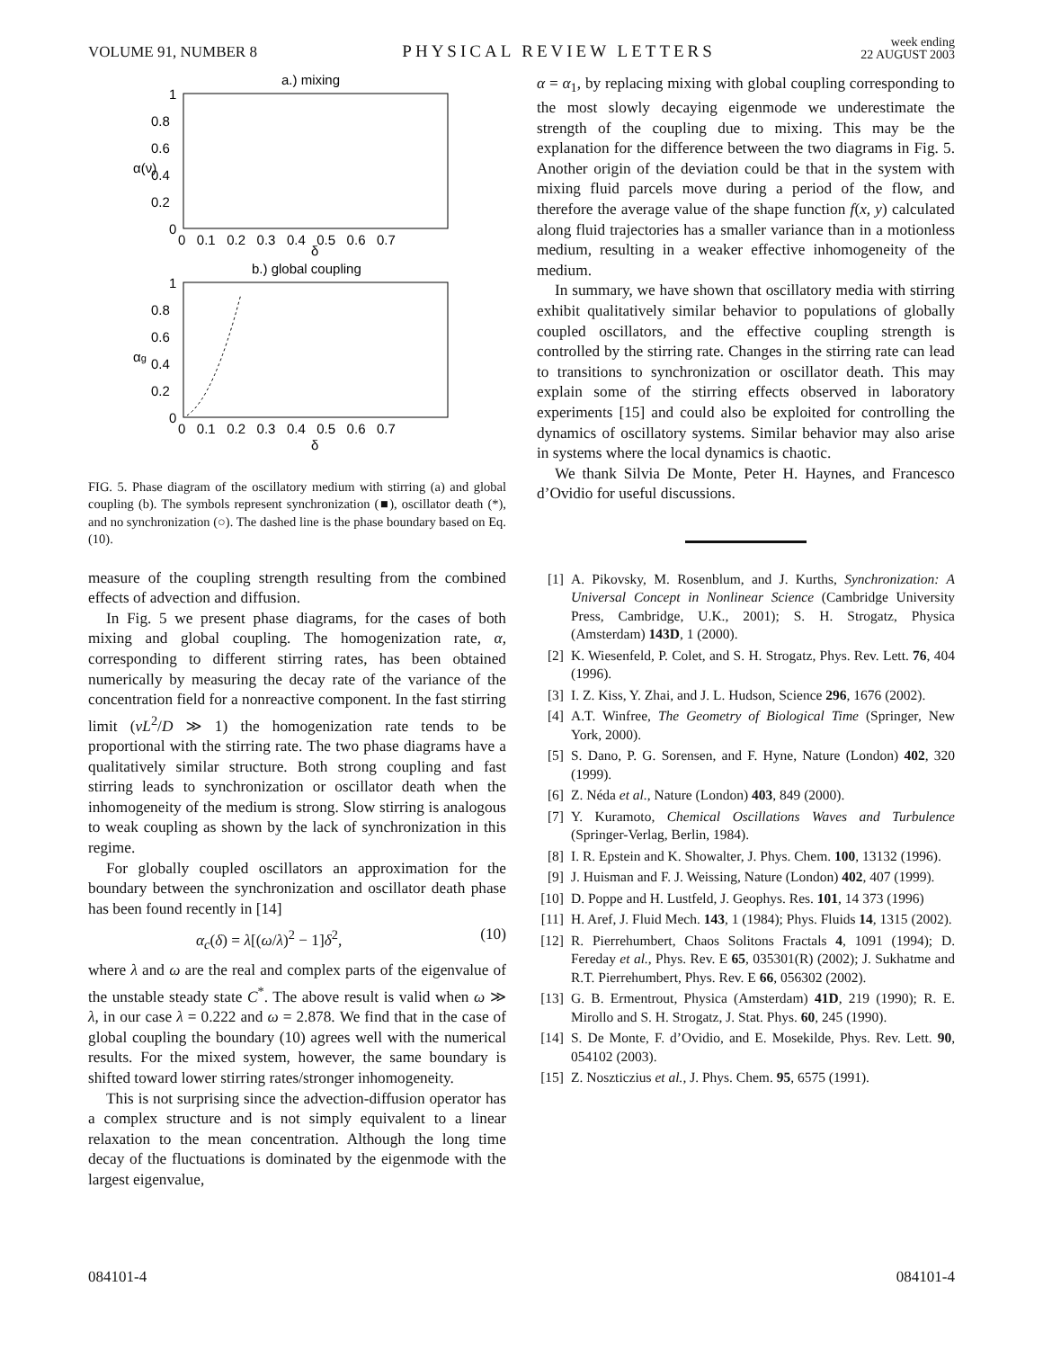VOLUME 91, NUMBER 8 PHYSICAL REVIEW LETTERS week ending
22 AUGUST 2003
a.) mixing
1
0.8
0.6
0.4
0.2
0
α(ν)
0 0.1 0.2 0.3 0.4 0.5 0.6 0.7
δ
b.) global coupling
1
0.8
0.6
0.4
0.2
0
αg
0 0.1 0.2 0.3 0.4 0.5 0.6 0.7
δ
FIG. 5. Phase diagram of the oscillatory medium with stirring (a) and global coupling (b). The symbols represent synchronization (■), oscillator death (*), and no synchronization (○). The dashed line is the phase boundary based on Eq. (10).
measure of the coupling strength resulting from the combined effects of advection and diffusion.
In Fig. 5 we present phase diagrams, for the cases of both mixing and global coupling. The homogenization rate, α, corresponding to different stirring rates, has been obtained numerically by measuring the decay rate of the variance of the concentration field for a nonreactive component. In the fast stirring limit (νL<sup>2</sup>/D ≫ 1) the homogenization rate tends to be proportional with the stirring rate. The two phase diagrams have a qualitatively similar structure. Both strong coupling and fast stirring leads to synchronization or oscillator death when the inhomogeneity of the medium is strong. Slow stirring is analogous to weak coupling as shown by the lack of synchronization in this regime.
For globally coupled oscillators an approximation for the boundary between the synchronization and oscillator death phase has been found recently in [14]
α<sub>c</sub>(δ) = λ[(ω/λ)<sup>2</sup> − 1]δ<sup>2</sup>, (10)
where λ and ω are the real and complex parts of the eigenvalue of the unstable steady state C<sup>*</sup>. The above result is valid when ω ≫ λ, in our case λ = 0.222 and ω = 2.878. We find that in the case of global coupling the boundary (10) agrees well with the numerical results. For the mixed system, however, the same boundary is shifted toward lower stirring rates/stronger inhomogeneity.
This is not surprising since the advection-diffusion operator has a complex structure and is not simply equivalent to a linear relaxation to the mean concentration. Although the long time decay of the fluctuations is dominated by the eigenmode with the largest eigenvalue,
α = α<sub>1</sub>, by replacing mixing with global coupling corresponding to the most slowly decaying eigenmode we underestimate the strength of the coupling due to mixing. This may be the explanation for the difference between the two diagrams in Fig. 5. Another origin of the deviation could be that in the system with mixing fluid parcels move during a period of the flow, and therefore the average value of the shape function f(x, y) calculated along fluid trajectories has a smaller variance than in a motionless medium, resulting in a weaker effective inhomogeneity of the medium.
In summary, we have shown that oscillatory media with stirring exhibit qualitatively similar behavior to populations of globally coupled oscillators, and the effective coupling strength is controlled by the stirring rate. Changes in the stirring rate can lead to transitions to synchronization or oscillator death. This may explain some of the stirring effects observed in laboratory experiments [15] and could also be exploited for controlling the dynamics of oscillatory systems. Similar behavior may also arise in systems where the local dynamics is chaotic.
We thank Silvia De Monte, Peter H. Haynes, and Francesco d’Ovidio for useful discussions.
[1] A. Pikovsky, M. Rosenblum, and J. Kurths, Synchronization: A Universal Concept in Nonlinear Science (Cambridge University Press, Cambridge, U.K., 2001); S. H. Strogatz, Physica (Amsterdam) 143D, 1 (2000).
[2] K. Wiesenfeld, P. Colet, and S. H. Strogatz, Phys. Rev. Lett. 76, 404 (1996).
[3] I. Z. Kiss, Y. Zhai, and J. L. Hudson, Science 296, 1676 (2002).
[4] A.T. Winfree, The Geometry of Biological Time (Springer, New York, 2000).
[5] S. Dano, P. G. Sorensen, and F. Hyne, Nature (London) 402, 320 (1999).
[6] Z. Néda et al., Nature (London) 403, 849 (2000).
[7] Y. Kuramoto, Chemical Oscillations Waves and Turbulence (Springer-Verlag, Berlin, 1984).
[8] I. R. Epstein and K. Showalter, J. Phys. Chem. 100, 13132 (1996).
[9] J. Huisman and F. J. Weissing, Nature (London) 402, 407 (1999).
[10] D. Poppe and H. Lustfeld, J. Geophys. Res. 101, 14 373 (1996)
[11] H. Aref, J. Fluid Mech. 143, 1 (1984); Phys. Fluids 14, 1315 (2002).
[12] R. Pierrehumbert, Chaos Solitons Fractals 4, 1091 (1994); D. Fereday et al., Phys. Rev. E 65, 035301(R) (2002); J. Sukhatme and R.T. Pierrehumbert, Phys. Rev. E 66, 056302 (2002).
[13] G. B. Ermentrout, Physica (Amsterdam) 41D, 219 (1990); R. E. Mirollo and S. H. Strogatz, J. Stat. Phys. 60, 245 (1990).
[14] S. De Monte, F. d’Ovidio, and E. Mosekilde, Phys. Rev. Lett. 90, 054102 (2003).
[15] Z. Noszticzius et al., J. Phys. Chem. 95, 6575 (1991).
084101-4 084101-4